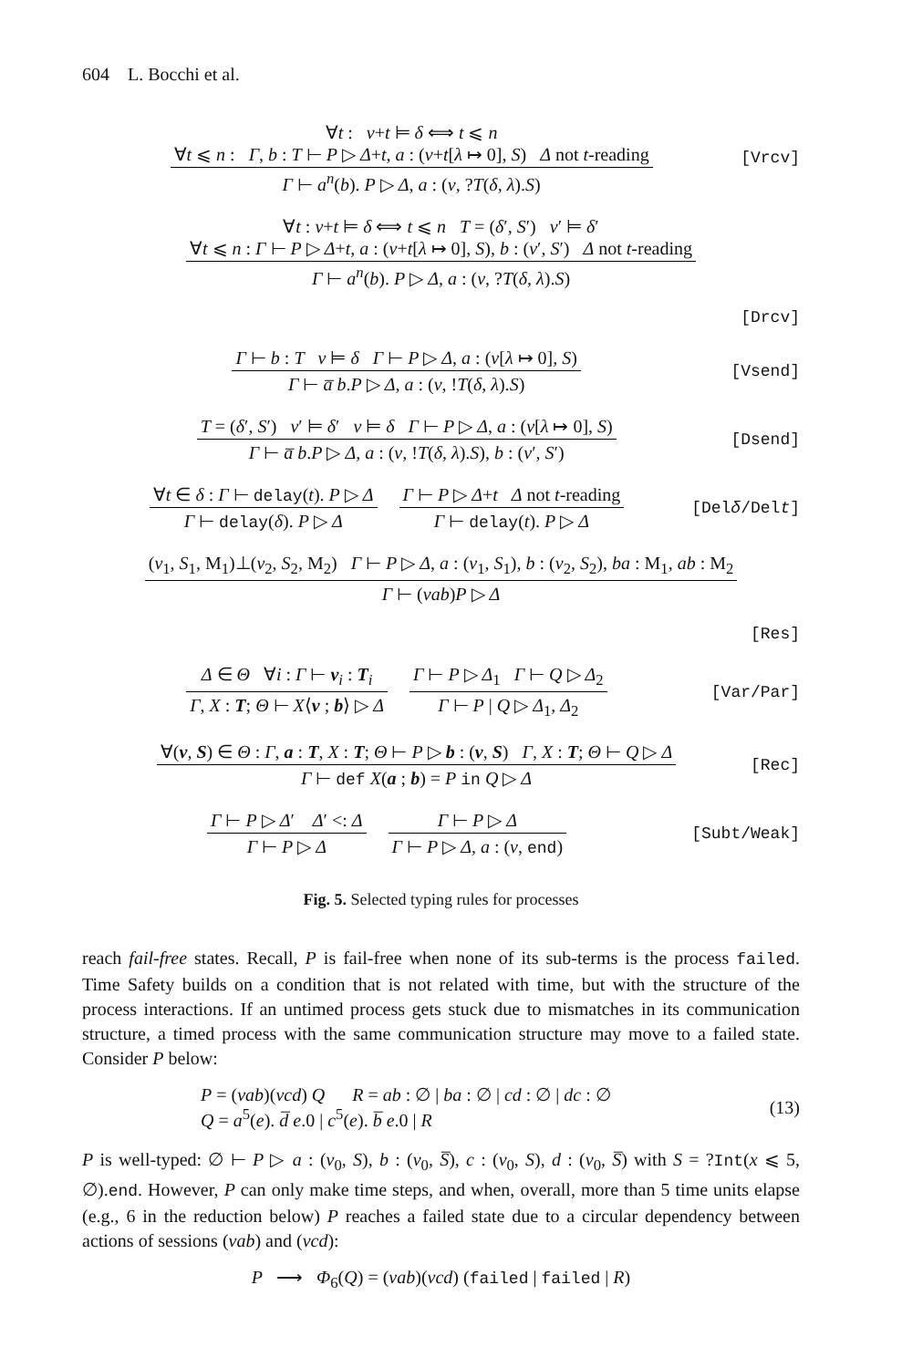604 L. Bocchi et al.
∀t : ν+t ⊨ δ ⟺ t ⩽ n
∀t ⩽ n : Γ, b : T ⊢ P ▷ Δ+t, a : (ν+t[λ ↦ 0], S) Δ not t-reading
Γ ⊢ a<sup>n</sup>(b). P ▷ Δ, a : (ν, ?T(δ, λ).S)
[Vrcv]
∀t : ν+t ⊨ δ ⟺ t ⩽ n T = (δ′, S′) ν′ ⊨ δ′
∀t ⩽ n : Γ ⊢ P ▷ Δ+t, a : (ν+t[λ ↦ 0], S), b : (ν′, S′) Δ not t-reading
Γ ⊢ a<sup>n</sup>(b). P ▷ Δ, a : (ν, ?T(δ, λ).S)
[Drcv]
Γ ⊢ b : T ν ⊨ δ Γ ⊢ P ▷ Δ, a : (ν[λ ↦ 0], S)
Γ ⊢ a̅ b.P ▷ Δ, a : (ν, !T(δ, λ).S)
[Vsend]
T = (δ′, S′) ν′ ⊨ δ′ ν ⊨ δ Γ ⊢ P ▷ Δ, a : (ν[λ ↦ 0], S)
Γ ⊢ a̅ b.P ▷ Δ, a : (ν, !T(δ, λ).S), b : (ν′, S′)
[Dsend]
∀t ∈ δ : Γ ⊢ delay(t). P ▷ Δ
Γ ⊢ delay(δ). P ▷ Δ
Γ ⊢ P ▷ Δ+t Δ not t-reading
Γ ⊢ delay(t). P ▷ Δ
[Delδ/Delt]
(ν<sub>1</sub>, S<sub>1</sub>, M<sub>1</sub>)⊥(ν<sub>2</sub>, S<sub>2</sub>, M<sub>2</sub>) Γ ⊢ P ▷ Δ, a : (ν<sub>1</sub>, S<sub>1</sub>), b : (ν<sub>2</sub>, S<sub>2</sub>), ba : M<sub>1</sub>, ab : M<sub>2</sub>
Γ ⊢ (νab)P ▷ Δ
[Res]
Δ ∈ Θ ∀i : Γ ⊢ v<sub>i</sub> : T<sub>i</sub>
Γ, X : T; Θ ⊢ X⟨v ; b⟩ ▷ Δ
Γ ⊢ P ▷ Δ<sub>1</sub> Γ ⊢ Q ▷ Δ<sub>2</sub>
Γ ⊢ P | Q ▷ Δ<sub>1</sub>, Δ<sub>2</sub>
[Var/Par]
∀(ν, S) ∈ Θ : Γ, a : T, X : T; Θ ⊢ P ▷ b : (ν, S) Γ, X : T; Θ ⊢ Q ▷ Δ
Γ ⊢ def X(a ; b) = P in Q ▷ Δ
[Rec]
Γ ⊢ P ▷ Δ′ Δ′ <: Δ
Γ ⊢ P ▷ Δ
Γ ⊢ P ▷ Δ
Γ ⊢ P ▷ Δ, a : (ν, end)
[Subt/Weak]
Fig. 5. Selected typing rules for processes
reach fail-free states. Recall, P is fail-free when none of its sub-terms is the process failed. Time Safety builds on a condition that is not related with time, but with the structure of the process interactions. If an untimed process gets stuck due to mismatches in its communication structure, a timed process with the same communication structure may move to a failed state. Consider P below:
P = (νab)(νcd) Q R = ab : ∅ | ba : ∅ | cd : ∅ | dc : ∅
Q = a<sup>5</sup>(e). d̅ e.0 | c<sup>5</sup>(e). b̅ e.0 | R
(13)
P is well-typed: ∅ ⊢ P ▷ a : (ν<sub>0</sub>, S), b : (ν<sub>0</sub>, S̅), c : (ν<sub>0</sub>, S), d : (ν<sub>0</sub>, S̅) with S = ?Int(x ⩽ 5, ∅).end. However, P can only make time steps, and when, overall, more than 5 time units elapse (e.g., 6 in the reduction below) P reaches a failed state due to a circular dependency between actions of sessions (νab) and (νcd):
P ⟶ Φ<sub>6</sub>(Q) = (νab)(νcd) (failed | failed | R)